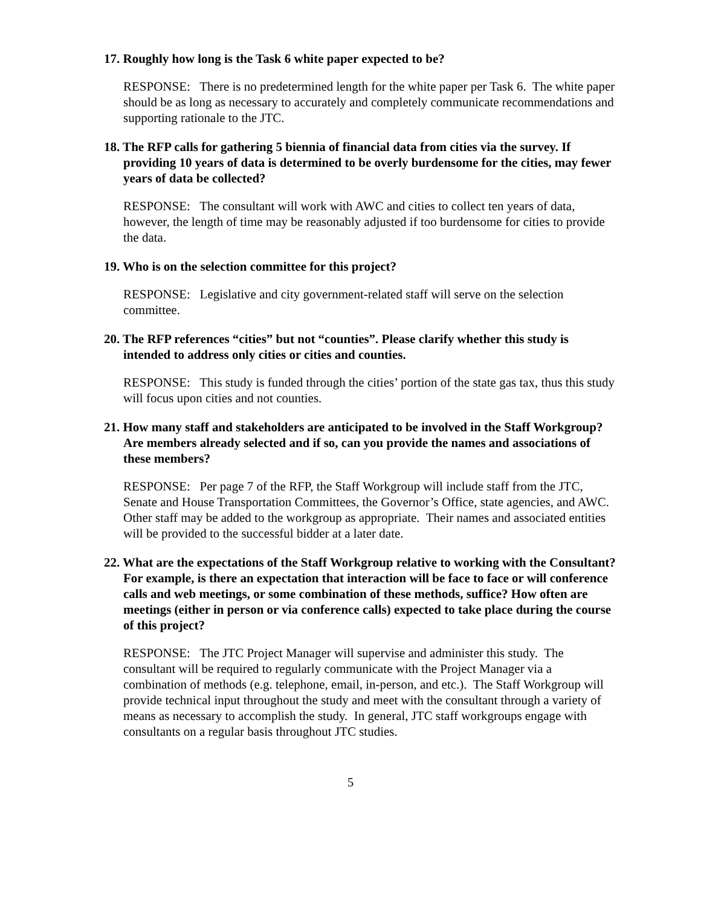17. Roughly how long is the Task 6 white paper expected to be?
RESPONSE: There is no predetermined length for the white paper per Task 6. The white paper should be as long as necessary to accurately and completely communicate recommendations and supporting rationale to the JTC.
18. The RFP calls for gathering 5 biennia of financial data from cities via the survey. If providing 10 years of data is determined to be overly burdensome for the cities, may fewer years of data be collected?
RESPONSE: The consultant will work with AWC and cities to collect ten years of data, however, the length of time may be reasonably adjusted if too burdensome for cities to provide the data.
19. Who is on the selection committee for this project?
RESPONSE: Legislative and city government-related staff will serve on the selection committee.
20. The RFP references “cities” but not “counties”. Please clarify whether this study is intended to address only cities or cities and counties.
RESPONSE: This study is funded through the cities’ portion of the state gas tax, thus this study will focus upon cities and not counties.
21. How many staff and stakeholders are anticipated to be involved in the Staff Workgroup? Are members already selected and if so, can you provide the names and associations of these members?
RESPONSE: Per page 7 of the RFP, the Staff Workgroup will include staff from the JTC, Senate and House Transportation Committees, the Governor’s Office, state agencies, and AWC. Other staff may be added to the workgroup as appropriate. Their names and associated entities will be provided to the successful bidder at a later date.
22. What are the expectations of the Staff Workgroup relative to working with the Consultant? For example, is there an expectation that interaction will be face to face or will conference calls and web meetings, or some combination of these methods, suffice? How often are meetings (either in person or via conference calls) expected to take place during the course of this project?
RESPONSE: The JTC Project Manager will supervise and administer this study. The consultant will be required to regularly communicate with the Project Manager via a combination of methods (e.g. telephone, email, in-person, and etc.). The Staff Workgroup will provide technical input throughout the study and meet with the consultant through a variety of means as necessary to accomplish the study. In general, JTC staff workgroups engage with consultants on a regular basis throughout JTC studies.
5